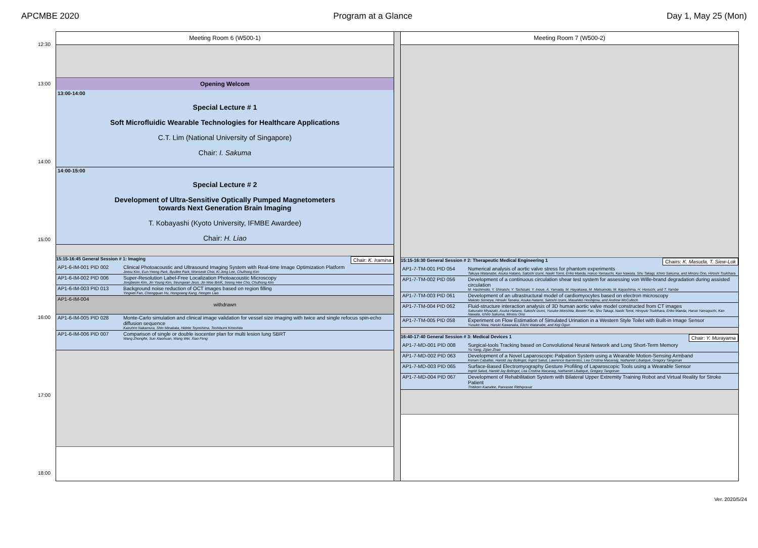APCMBE 2020 Program at a Glance Day 1, May 25 (Mon)
12:30
13:00
14:00
15:00
16:00
17:00
18:00
Meeting Room 6 (W500-1)
Opening Welcom
13:00-14:00
Special Lecture # 1
Soft Microfluidic Wearable Technologies for Healthcare Applications
C.T. Lim (National University of Singapore)
Chair: I. Sakuma
14:00-15:00
Special Lecture # 2
Development of Ultra-Sensitive Optically Pumped Magnetometers
towards Next Generation Brain Imaging
T. Kobayashi (Kyoto University, IFMBE Awardee)
Chair: H. Liao
15:15-16:45 General Session # 1: Imaging Chair: K. Iramina
AP1-6-IM-001 PID 002 Clinical Photoacoustic and Ultrasound Imaging System with Real-time Image Optimization Platform
Jeesu Kim, Eun-Yeong Park, Byullee Park, Wonseok Choi, Ki Jong Lee, Chulhong Kim
AP1-6-IM-002 PID 006 Super-Resolution Label-Free Localization Photoacoustic Microscopy
Jongbeom Kim, Jin Young Kim, Seungwan Jeon, Jin Woo BAIK, Seong Hee Cho, Chulhong Kim
AP1-6-IM-003 PID 013 Background noise reduction of OCT images based on region filling
Yingwei Fan, Chengquan Hu, Hongxiang Kang, Hongen Liao
AP1-6-IM-004
withdrawn
AP1-6-IM-005 PID 028 Monte-Carlo simulation and clinical image validation for vessel size imaging with twice and single refocus spin-echo diffusion sequence
Kazuhiro Nakamura, Shin Minakata, Hideto Toyoshima, Toshibumi Kinoshita
AP1-6-IM-006 PID 007 Comparison of single or double isocenter plan for multi lesion lung SBRT
Wang Zhongfei, Sun Xiaohuan, Wang Wei, Xiao Feng
Meeting Room 7 (W500-2)
15:15-16:30 General Session # 2: Therapeutic Medical Engineering 1 Chairs: K. Masuda, T. Siew-Lok
AP1-7-TM-001 PID 054 Numerical analysis of aortic valve stress for phantom experiments
Takuya Watanabe, Asuka Hatano, Satoshi Izumi, Naoki Tomii, Eriko Maeda, Haruo Yamauchi, Kan Nawata, Shu Takagi, Ichiro Sakuma, and Minoru Ono, Hiroshi Tsukihara
AP1-7-TM-002 PID 056 Development of a continuous circulation shear test system for assessing von Wille-brand degradation during assisted circulation
M. Hashimoto, Y. Shiraishi, Y. Tachizaki, Y. Inoue, A. Yamada, M. Hayakawa, M. Matsumoto, M. Kayashima, H. Horiuchi, and T. Yambe
AP1-7-TM-003 PID 061 Development of an ultrastructural model of cardiomyocytes based on electron microscopy
Makoto Someya, Hiroaki Tanaka, Asuka Hatano, Satoshi Izumi, Masahiko Hoshijima, and Andrew McCulloch
AP1-7-TM-004 PID 062 Fluid-structure interaction analysis of 3D human aortic valve model constructed from CT images
Sakurako Miyazaki, Asuka Hatano, Satoshi Izumi, Yusuke Morishita, Bowen Fan, Shu Takagi, Naoki Tomii, Hiroyuki Tsukihara, Eriko Maeda, Haruo Yamaguchi, Kan Nawata, Ichiro Sakuma, Minoru Ono
AP1-7-TM-005 PID 058 Experiment on Flow Estimation of Simulated Urination in a Western Style Toilet with Built-in Image Sensor
Yusuke Niwa, Haruki Kawanaka, Eiichi Watanabe, and Koji Oguri
16:40-17:40 General Session # 3: Medical Devices 1 Chair: Y. Murayama
AP1-7-MD-001 PID 008 Surgical-tools Tracking based on Convolutional Neural Network and Long Short-Term Memory
Yu Yang, Zijian Zhao
AP1-7-MD-002 PID 063 Development of a Novel Laparoscopic Palpation System using a Wearable Motion-Sensing Armband
Kerwin Caballas, Harold Jay Bolingot, Ingrid Salud, Lawrence Ibarrientos, Lea Cristina Macaraig, Nathaniel Libatique, Gregory Tangonan
AP1-7-MD-003 PID 065 Surface-Based Electromyography Gesture Profiling of Laparoscopic Tools using a Wearable Sensor
Ingrid Salud, Harold Jay Bolingot, Lea Cristina Macaraig, Nathaniel Libatique, Gregory Tangonan
AP1-7-MD-004 PID 067 Development of Rehabilitation System with Bilateral Upper Extremity Training Robot and Virtual Reality for Stroke Patient
Thitikorn Kaewlee, Panrasee Ritthipravat
Ver. 2020/5/24